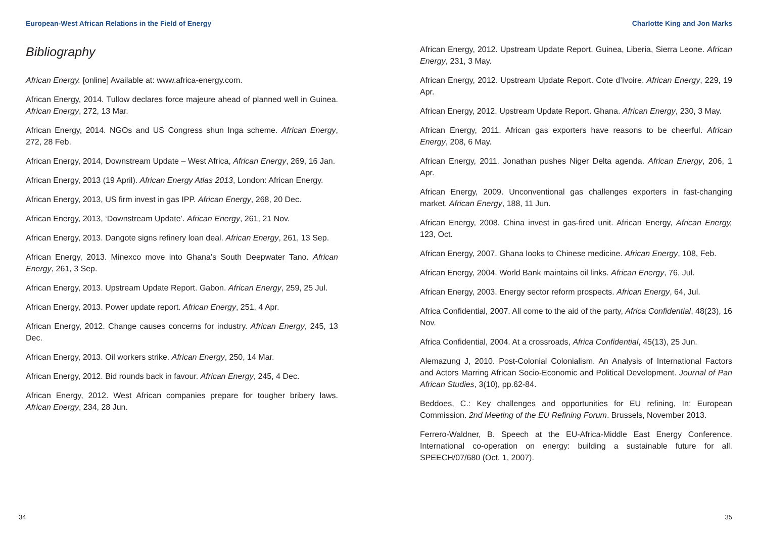European-West African Relations in the Field of Energy
Bibliography
African Energy. [online] Available at: www.africa-energy.com.
African Energy, 2014. Tullow declares force majeure ahead of planned well in Guinea. African Energy, 272, 13 Mar.
African Energy, 2014. NGOs and US Congress shun Inga scheme. African Energy, 272, 28 Feb.
African Energy, 2014, Downstream Update – West Africa, African Energy, 269, 16 Jan.
African Energy, 2013 (19 April). African Energy Atlas 2013, London: African Energy.
African Energy, 2013, US firm invest in gas IPP. African Energy, 268, 20 Dec.
African Energy, 2013, ‘Downstream Update’. African Energy, 261, 21 Nov.
African Energy, 2013. Dangote signs refinery loan deal. African Energy, 261, 13 Sep.
African Energy, 2013. Minexco move into Ghana’s South Deepwater Tano. African Energy, 261, 3 Sep.
African Energy, 2013. Upstream Update Report. Gabon. African Energy, 259, 25 Jul.
African Energy, 2013. Power update report. African Energy, 251, 4 Apr.
African Energy, 2012. Change causes concerns for industry. African Energy, 245, 13 Dec.
African Energy, 2013. Oil workers strike. African Energy, 250, 14 Mar.
African Energy, 2012. Bid rounds back in favour. African Energy, 245, 4 Dec.
African Energy, 2012. West African companies prepare for tougher bribery laws. African Energy, 234, 28 Jun.
34
Charlotte King and Jon Marks
African Energy, 2012. Upstream Update Report. Guinea, Liberia, Sierra Leone. African Energy, 231, 3 May.
African Energy, 2012. Upstream Update Report. Cote d’Ivoire. African Energy, 229, 19 Apr.
African Energy, 2012. Upstream Update Report. Ghana. African Energy, 230, 3 May.
African Energy, 2011. African gas exporters have reasons to be cheerful. African Energy, 208, 6 May.
African Energy, 2011. Jonathan pushes Niger Delta agenda. African Energy, 206, 1 Apr.
African Energy, 2009. Unconventional gas challenges exporters in fast-changing market. African Energy, 188, 11 Jun.
African Energy, 2008. China invest in gas-fired unit. African Energy, African Energy, 123, Oct.
African Energy, 2007. Ghana looks to Chinese medicine. African Energy, 108, Feb.
African Energy, 2004. World Bank maintains oil links. African Energy, 76, Jul.
African Energy, 2003. Energy sector reform prospects. African Energy, 64, Jul.
Africa Confidential, 2007. All come to the aid of the party, Africa Confidential, 48(23), 16 Nov.
Africa Confidential, 2004. At a crossroads, Africa Confidential, 45(13), 25 Jun.
Alemazung J, 2010. Post-Colonial Colonialism. An Analysis of International Factors and Actors Marring African Socio-Economic and Political Development. Journal of Pan African Studies, 3(10), pp.62-84.
Beddoes, C.: Key challenges and opportunities for EU refining, In: European Commission. 2nd Meeting of the EU Refining Forum. Brussels, November 2013.
Ferrero-Waldner, B. Speech at the EU-Africa-Middle East Energy Conference. International co-operation on energy: building a sustainable future for all. SPEECH/07/680 (Oct. 1, 2007).
35